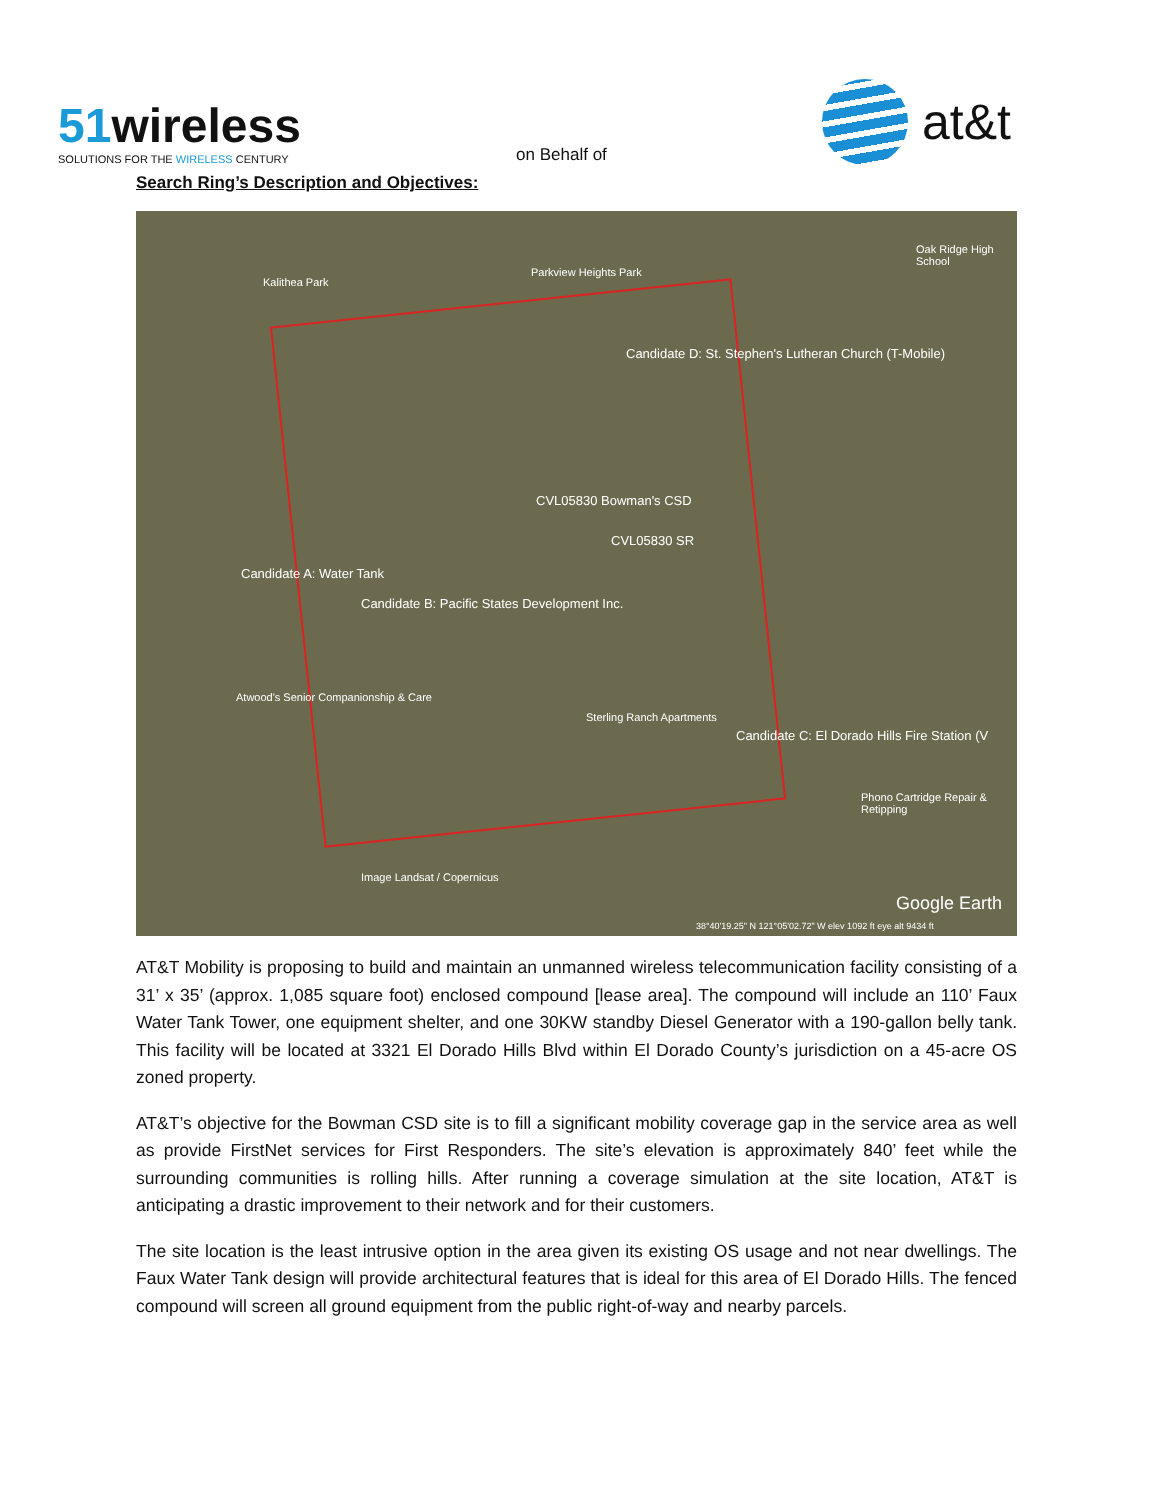51wireless
SOLUTIONS FOR THE WIRELESS CENTURY
on Behalf of
at&t
Search Ring’s Description and Objectives:
Candidate D: St. Stephen's Lutheran Church (T-Mobile)
CVL05830 Bowman's CSD
CVL05830 SR
Candidate A: Water Tank
Candidate B: Pacific States Development Inc.
Candidate C: El Dorado Hills Fire Station (V
Kalithea Park
Parkview Heights Park
Oak Ridge High School
Atwood's Senior Companionship & Care
Sterling Ranch Apartments
Phono Cartridge Repair & Retipping
Image Landsat / Copernicus
Google Earth
38°40'19.25" N 121°05'02.72" W elev 1092 ft eye alt 9434 ft
AT&T Mobility is proposing to build and maintain an unmanned wireless telecommunication facility consisting of a 31’ x 35’ (approx. 1,085 square foot) enclosed compound [lease area]. The compound will include an 110’ Faux Water Tank Tower, one equipment shelter, and one 30KW standby Diesel Generator with a 190-gallon belly tank. This facility will be located at 3321 El Dorado Hills Blvd within El Dorado County’s jurisdiction on a 45-acre OS zoned property.
AT&T’s objective for the Bowman CSD site is to fill a significant mobility coverage gap in the service area as well as provide FirstNet services for First Responders. The site’s elevation is approximately 840’ feet while the surrounding communities is rolling hills. After running a coverage simulation at the site location, AT&T is anticipating a drastic improvement to their network and for their customers.
The site location is the least intrusive option in the area given its existing OS usage and not near dwellings. The Faux Water Tank design will provide architectural features that is ideal for this area of El Dorado Hills. The fenced compound will screen all ground equipment from the public right-of-way and nearby parcels.